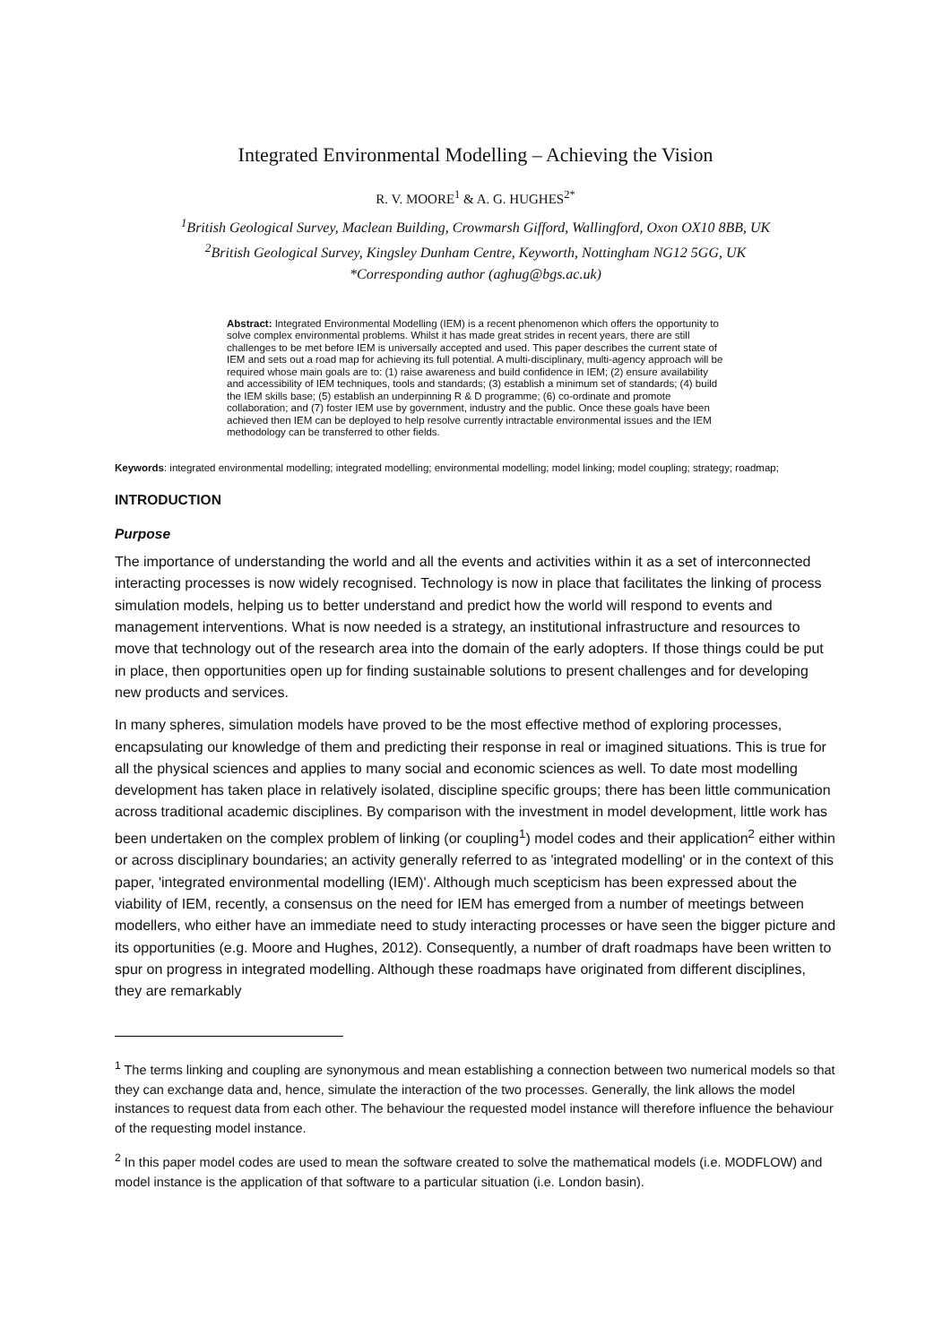Integrated Environmental Modelling – Achieving the Vision
R. V. MOORE<sup>1</sup> & A. G. HUGHES<sup>2*</sup>
<sup>1</sup> British Geological Survey, Maclean Building, Crowmarsh Gifford, Wallingford, Oxon OX10 8BB, UK
<sup>2</sup> British Geological Survey, Kingsley Dunham Centre, Keyworth, Nottingham NG12 5GG, UK
*Corresponding author (aghug@bgs.ac.uk)
Abstract: Integrated Environmental Modelling (IEM) is a recent phenomenon which offers the opportunity to solve complex environmental problems. Whilst it has made great strides in recent years, there are still challenges to be met before IEM is universally accepted and used. This paper describes the current state of IEM and sets out a road map for achieving its full potential. A multi-disciplinary, multi-agency approach will be required whose main goals are to: (1) raise awareness and build confidence in IEM; (2) ensure availability and accessibility of IEM techniques, tools and standards; (3) establish a minimum set of standards; (4) build the IEM skills base; (5) establish an underpinning R & D programme; (6) co-ordinate and promote collaboration; and (7) foster IEM use by government, industry and the public. Once these goals have been achieved then IEM can be deployed to help resolve currently intractable environmental issues and the IEM methodology can be transferred to other fields.
Keywords: integrated environmental modelling; integrated modelling; environmental modelling; model linking; model coupling; strategy; roadmap;
INTRODUCTION
Purpose
The importance of understanding the world and all the events and activities within it as a set of interconnected interacting processes is now widely recognised. Technology is now in place that facilitates the linking of process simulation models, helping us to better understand and predict how the world will respond to events and management interventions. What is now needed is a strategy, an institutional infrastructure and resources to move that technology out of the research area into the domain of the early adopters. If those things could be put in place, then opportunities open up for finding sustainable solutions to present challenges and for developing new products and services.
In many spheres, simulation models have proved to be the most effective method of exploring processes, encapsulating our knowledge of them and predicting their response in real or imagined situations. This is true for all the physical sciences and applies to many social and economic sciences as well. To date most modelling development has taken place in relatively isolated, discipline specific groups; there has been little communication across traditional academic disciplines. By comparison with the investment in model development, little work has been undertaken on the complex problem of linking (or coupling<sup>1</sup>) model codes and their application<sup>2</sup> either within or across disciplinary boundaries; an activity generally referred to as 'integrated modelling' or in the context of this paper, 'integrated environmental modelling (IEM)'. Although much scepticism has been expressed about the viability of IEM, recently, a consensus on the need for IEM has emerged from a number of meetings between modellers, who either have an immediate need to study interacting processes or have seen the bigger picture and its opportunities (e.g. Moore and Hughes, 2012). Consequently, a number of draft roadmaps have been written to spur on progress in integrated modelling. Although these roadmaps have originated from different disciplines, they are remarkably
<sup>1</sup> The terms linking and coupling are synonymous and mean establishing a connection between two numerical models so that they can exchange data and, hence, simulate the interaction of the two processes. Generally, the link allows the model instances to request data from each other. The behaviour the requested model instance will therefore influence the behaviour of the requesting model instance.
<sup>2</sup> In this paper model codes are used to mean the software created to solve the mathematical models (i.e. MODFLOW) and model instance is the application of that software to a particular situation (i.e. London basin).